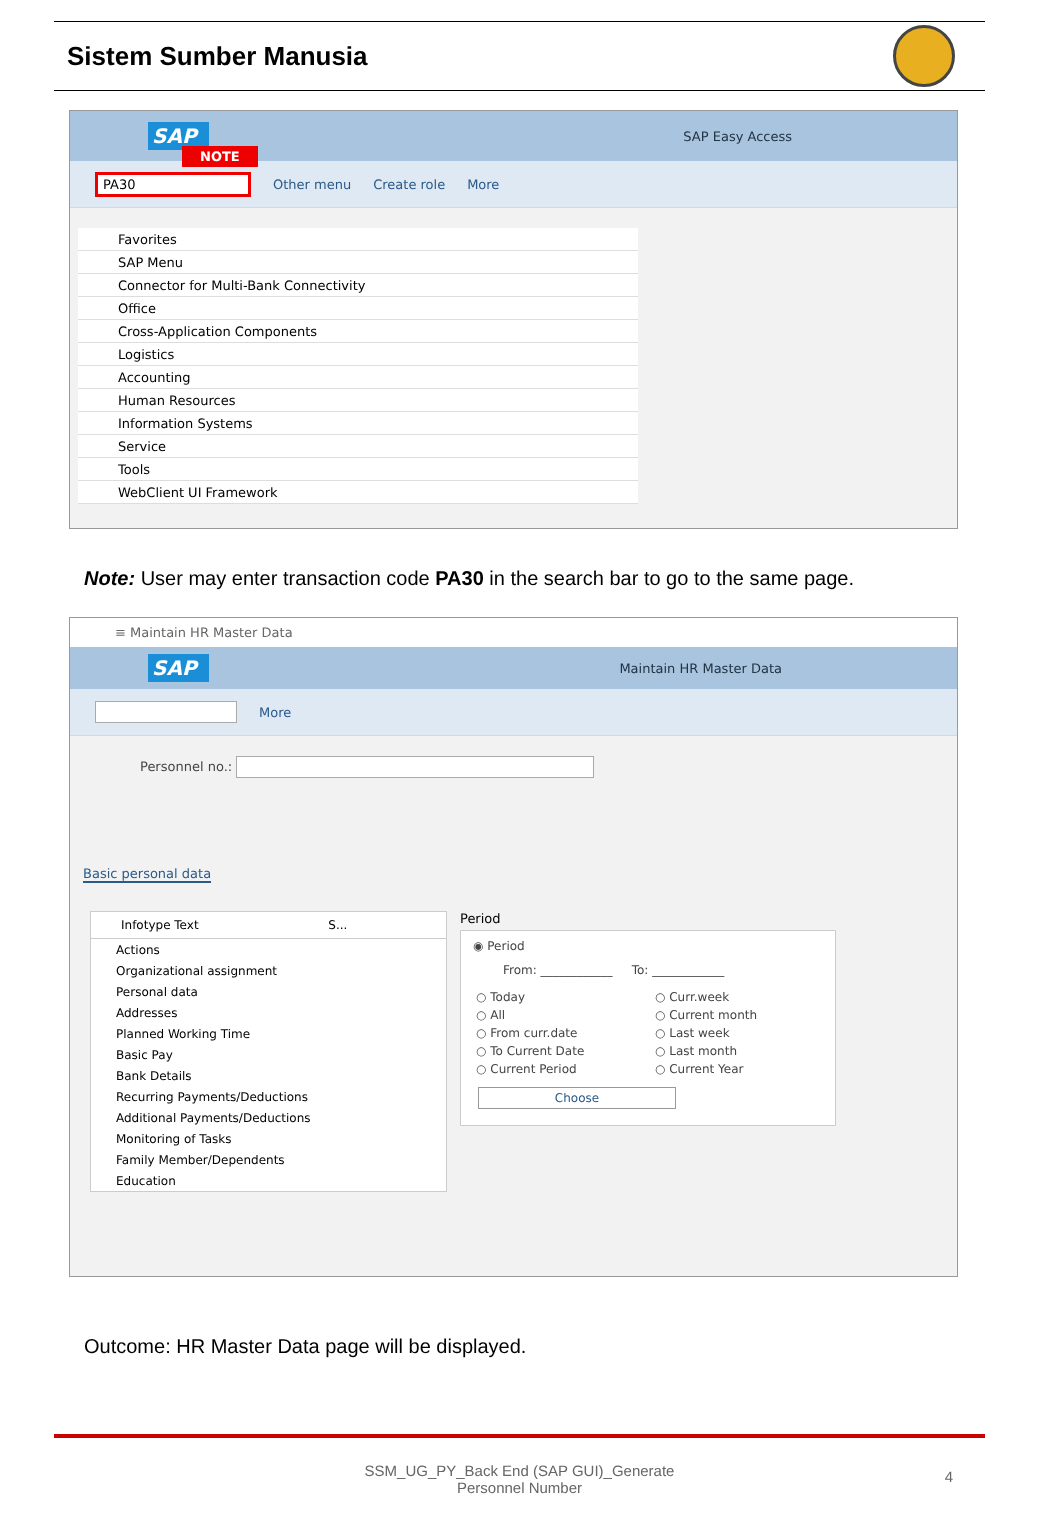Sistem Sumber Manusia
SAP
NOTE
SAP Easy Access
PA30 Other menu Create role More
Favorites
SAP Menu
Connector for Multi-Bank Connectivity
Office
Cross-Application Components
Logistics
Accounting
Human Resources
Information Systems
Service
Tools
WebClient UI Framework
Note: User may enter transaction code PA30 in the search bar to go to the same page.
≡ Maintain HR Master Data
SAP Maintain HR Master Data
More
Personnel no.:
Basic personal data
Infotype Text S...
Actions
Organizational assignment
Personal data
Addresses
Planned Working Time
Basic Pay
Bank Details
Recurring Payments/Deductions
Additional Payments/Deductions
Monitoring of Tasks
Family Member/Dependents
Education
Period
◉ Period
From: ____________ To: ____________
| ○ Today | ○ Curr.week |
| ○ All | ○ Current month |
| ○ From curr.date | ○ Last week |
| ○ To Current Date | ○ Last month |
| ○ Current Period | ○ Current Year |
Choose
Outcome: HR Master Data page will be displayed.
SSM_UG_PY_Back End (SAP GUI)_Generate
Personnel Number
4